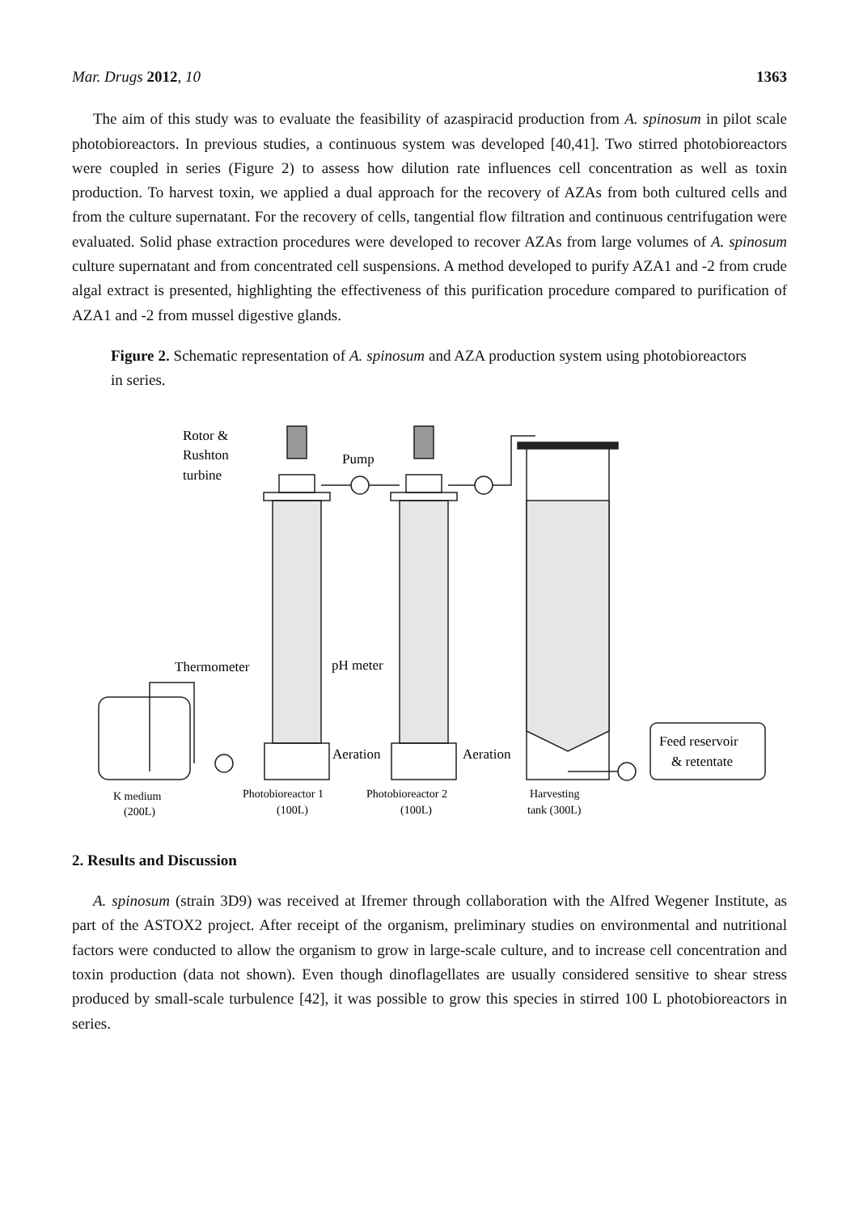Mar. Drugs 2012, 10 1363
The aim of this study was to evaluate the feasibility of azaspiracid production from A. spinosum in pilot scale photobioreactors. In previous studies, a continuous system was developed [40,41]. Two stirred photobioreactors were coupled in series (Figure 2) to assess how dilution rate influences cell concentration as well as toxin production. To harvest toxin, we applied a dual approach for the recovery of AZAs from both cultured cells and from the culture supernatant. For the recovery of cells, tangential flow filtration and continuous centrifugation were evaluated. Solid phase extraction procedures were developed to recover AZAs from large volumes of A. spinosum culture supernatant and from concentrated cell suspensions. A method developed to purify AZA1 and -2 from crude algal extract is presented, highlighting the effectiveness of this purification procedure compared to purification of AZA1 and -2 from mussel digestive glands.
Figure 2. Schematic representation of A. spinosum and AZA production system using photobioreactors in series.
Rotor &
Rushton
turbine
Pump
Thermometer
pH meter
Aeration
Aeration
Feed reservoir
& retentate
K medium
(200L)
Photobioreactor 1
(100L)
Photobioreactor 2
(100L)
Harvesting
tank (300L)
2. Results and Discussion
A. spinosum (strain 3D9) was received at Ifremer through collaboration with the Alfred Wegener Institute, as part of the ASTOX2 project. After receipt of the organism, preliminary studies on environmental and nutritional factors were conducted to allow the organism to grow in large-scale culture, and to increase cell concentration and toxin production (data not shown). Even though dinoflagellates are usually considered sensitive to shear stress produced by small-scale turbulence [42], it was possible to grow this species in stirred 100 L photobioreactors in series.